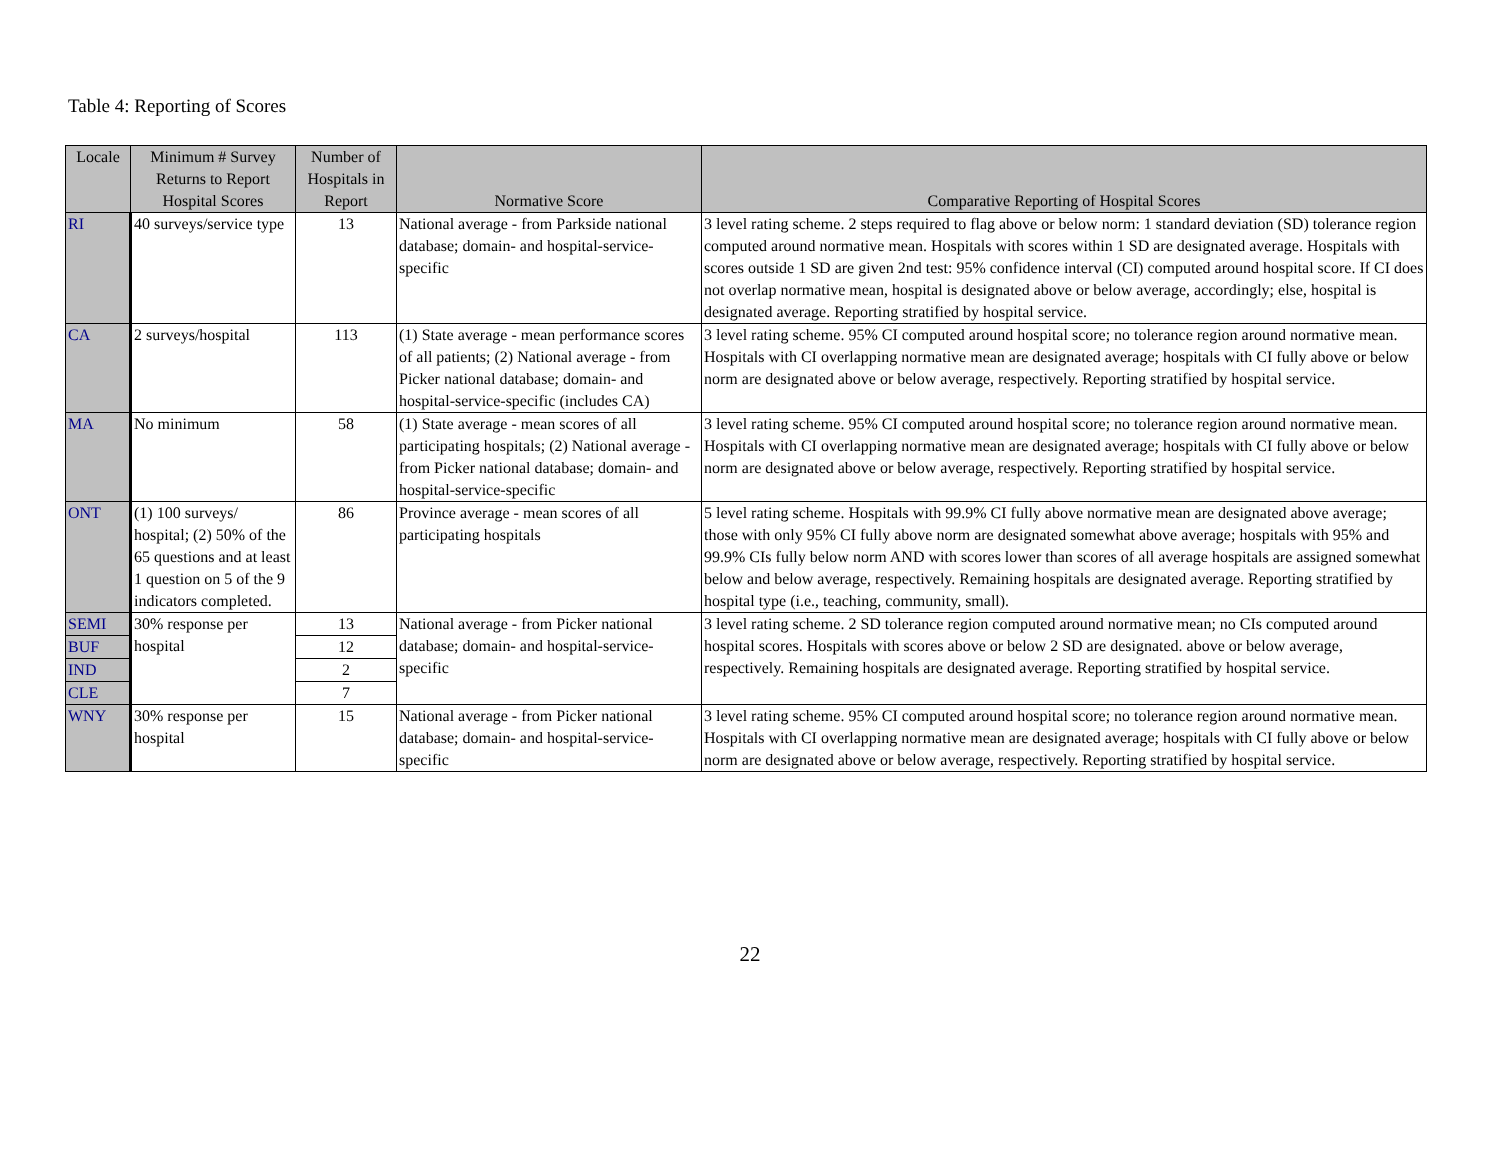Table 4: Reporting of Scores
| Locale | Minimum # Survey Returns to Report Hospital Scores | Number of Hospitals in Report | Normative Score | Comparative Reporting of Hospital Scores |
| --- | --- | --- | --- | --- |
| RI | 40 surveys/service type | 13 | National average - from Parkside national database; domain- and hospital-service-specific | 3 level rating scheme. 2 steps required to flag above or below norm: 1 standard deviation (SD) tolerance region computed around normative mean. Hospitals with scores within 1 SD are designated average. Hospitals with scores outside 1 SD are given 2nd test: 95% confidence interval (CI) computed around hospital score. If CI does not overlap normative mean, hospital is designated above or below average, accordingly; else, hospital is designated average. Reporting stratified by hospital service. |
| CA | 2 surveys/hospital | 113 | (1) State average - mean performance scores of all patients; (2) National average - from Picker national database; domain- and hospital-service-specific (includes CA) | 3 level rating scheme. 95% CI computed around hospital score; no tolerance region around normative mean. Hospitals with CI overlapping normative mean are designated average; hospitals with CI fully above or below norm are designated above or below average, respectively. Reporting stratified by hospital service. |
| MA | No minimum | 58 | (1) State average - mean scores of all participating hospitals; (2) National average - from Picker national database; domain- and hospital-service-specific | 3 level rating scheme. 95% CI computed around hospital score; no tolerance region around normative mean. Hospitals with CI overlapping normative mean are designated average; hospitals with CI fully above or below norm are designated above or below average, respectively. Reporting stratified by hospital service. |
| ONT | (1) 100 surveys/ hospital; (2) 50% of the 65 questions and at least 1 question on 5 of the 9 indicators completed. | 86 | Province average - mean scores of all participating hospitals | 5 level rating scheme. Hospitals with 99.9% CI fully above normative mean are designated above average; those with only 95% CI fully above norm are designated somewhat above average; hospitals with 95% and 99.9% CIs fully below norm AND with scores lower than scores of all average hospitals are assigned somewhat below and below average, respectively. Remaining hospitals are designated average. Reporting stratified by hospital type (i.e., teaching, community, small). |
| SEMI | 30% response per hospital | 13 | National average - from Picker national database; domain- and hospital-service-specific | 3 level rating scheme. 2 SD tolerance region computed around normative mean; no CIs computed around hospital scores. Hospitals with scores above or below 2 SD are designated. above or below average, respectively. Remaining hospitals are designated average. Reporting stratified by hospital service. |
| BUF | | 12 | | |
| IND | | 2 | | |
| CLE | | 7 | | |
| WNY | 30% response per hospital | 15 | National average - from Picker national database; domain- and hospital-service-specific | 3 level rating scheme. 95% CI computed around hospital score; no tolerance region around normative mean. Hospitals with CI overlapping normative mean are designated average; hospitals with CI fully above or below norm are designated above or below average, respectively. Reporting stratified by hospital service. |
22